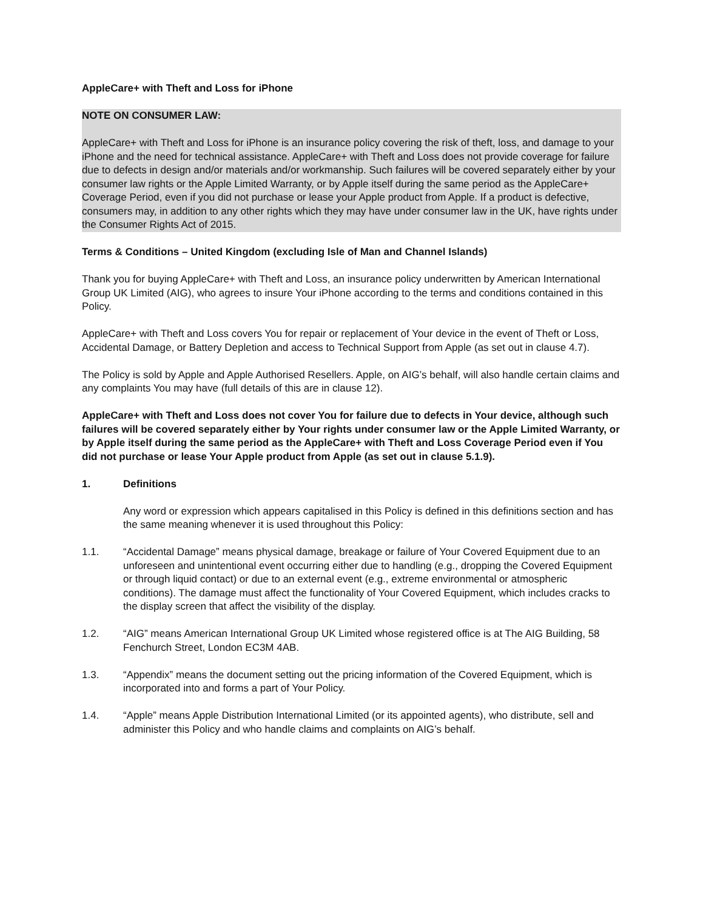AppleCare+ with Theft and Loss for iPhone
NOTE ON CONSUMER LAW:
AppleCare+ with Theft and Loss for iPhone is an insurance policy covering the risk of theft, loss, and damage to your iPhone and the need for technical assistance. AppleCare+ with Theft and Loss does not provide coverage for failure due to defects in design and/or materials and/or workmanship. Such failures will be covered separately either by your consumer law rights or the Apple Limited Warranty, or by Apple itself during the same period as the AppleCare+ Coverage Period, even if you did not purchase or lease your Apple product from Apple. If a product is defective, consumers may, in addition to any other rights which they may have under consumer law in the UK, have rights under the Consumer Rights Act of 2015.
Terms & Conditions – United Kingdom (excluding Isle of Man and Channel Islands)
Thank you for buying AppleCare+ with Theft and Loss, an insurance policy underwritten by American International Group UK Limited (AIG), who agrees to insure Your iPhone according to the terms and conditions contained in this Policy.
AppleCare+ with Theft and Loss covers You for repair or replacement of Your device in the event of Theft or Loss, Accidental Damage, or Battery Depletion and access to Technical Support from Apple (as set out in clause 4.7).
The Policy is sold by Apple and Apple Authorised Resellers. Apple, on AIG’s behalf, will also handle certain claims and any complaints You may have (full details of this are in clause 12).
AppleCare+ with Theft and Loss does not cover You for failure due to defects in Your device, although such failures will be covered separately either by Your rights under consumer law or the Apple Limited Warranty, or by Apple itself during the same period as the AppleCare+ with Theft and Loss Coverage Period even if You did not purchase or lease Your Apple product from Apple (as set out in clause 5.1.9).
1. Definitions
Any word or expression which appears capitalised in this Policy is defined in this definitions section and has the same meaning whenever it is used throughout this Policy:
1.1. “Accidental Damage” means physical damage, breakage or failure of Your Covered Equipment due to an unforeseen and unintentional event occurring either due to handling (e.g., dropping the Covered Equipment or through liquid contact) or due to an external event (e.g., extreme environmental or atmospheric conditions). The damage must affect the functionality of Your Covered Equipment, which includes cracks to the display screen that affect the visibility of the display.
1.2. “AIG” means American International Group UK Limited whose registered office is at The AIG Building, 58 Fenchurch Street, London EC3M 4AB.
1.3. “Appendix” means the document setting out the pricing information of the Covered Equipment, which is incorporated into and forms a part of Your Policy.
1.4. “Apple” means Apple Distribution International Limited (or its appointed agents), who distribute, sell and administer this Policy and who handle claims and complaints on AIG’s behalf.